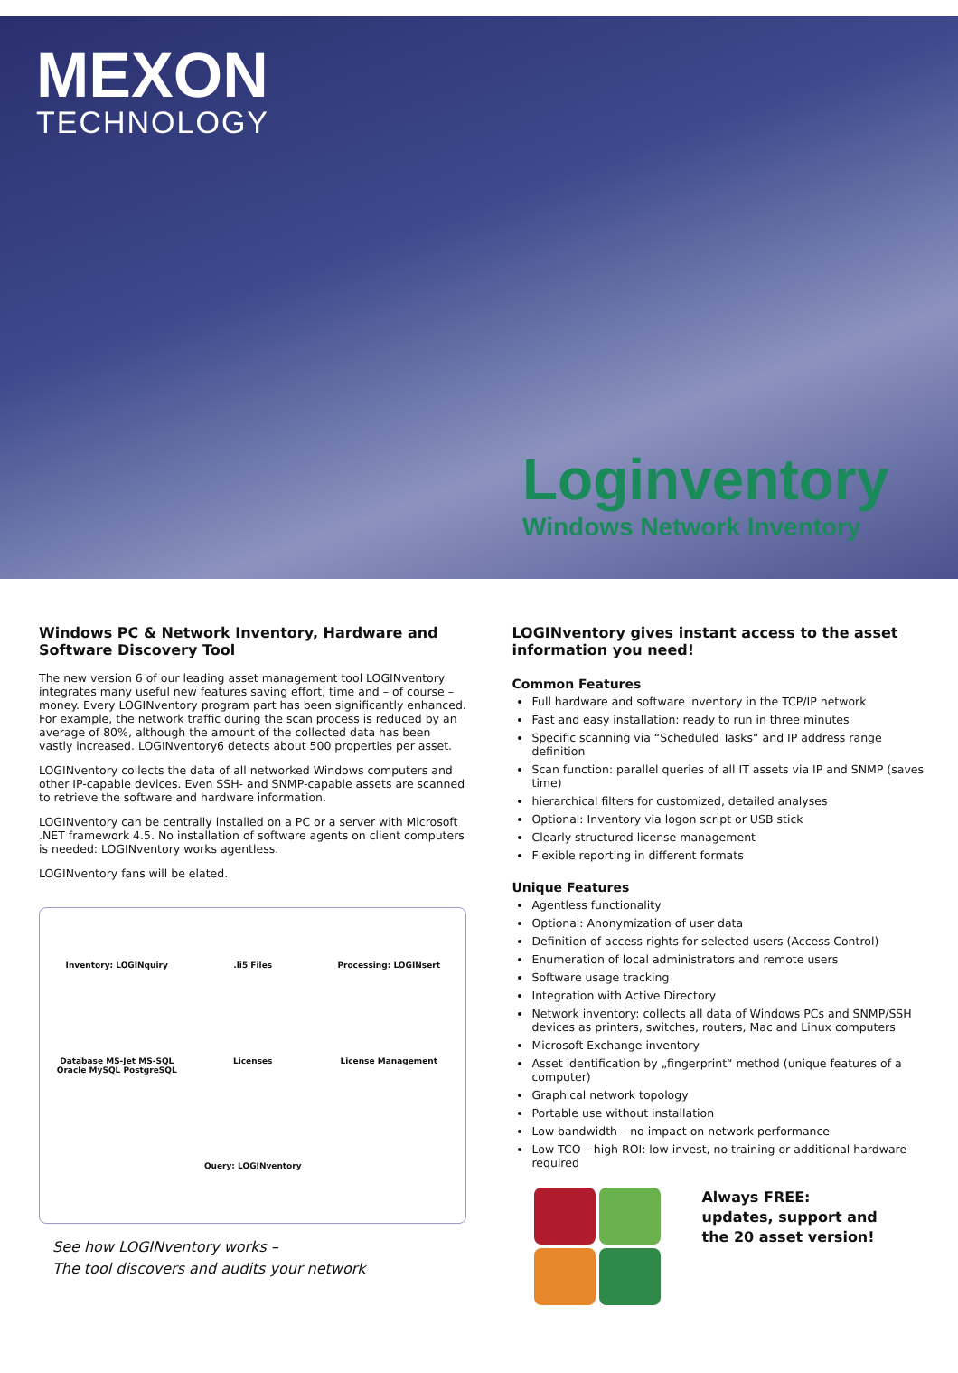MEXON
TECHNOLOGY
Loginventory
Windows Network Inventory
Windows PC & Network Inventory, Hardware and Software Discovery Tool
The new version 6 of our leading asset management tool LOGINventory integrates many useful new features saving effort, time and – of course – money. Every LOGINventory program part has been significantly enhanced. For example, the network traffic during the scan process is reduced by an average of 80%, although the amount of the collected data has been vastly increased. LOGINventory6 detects about 500 properties per asset.
LOGINventory collects the data of all networked Windows computers and other IP-capable devices. Even SSH- and SNMP-capable assets are scanned to retrieve the software and hardware information.
LOGINventory can be centrally installed on a PC or a server with Microsoft .NET framework 4.5. No installation of software agents on client computers is needed: LOGINventory works agentless.
LOGINventory fans will be elated.
Inventory: LOGINquiry.li5 Files Processing: LOGINsert Database MS-Jet MS-SQL Oracle MySQL PostgreSQL Licenses License Management Query: LOGINventory
See how LOGINventory works –
The tool discovers and audits your network
LOGINventory gives instant access to the asset information you need!
Common Features
Full hardware and software inventory in the TCP/IP network
Fast and easy installation: ready to run in three minutes
Specific scanning via “Scheduled Tasks“ and IP address range definition
Scan function: parallel queries of all IT assets via IP and SNMP (saves time)
hierarchical filters for customized, detailed analyses
Optional: Inventory via logon script or USB stick
Clearly structured license management
Flexible reporting in different formats
Unique Features
Agentless functionality
Optional: Anonymization of user data
Definition of access rights for selected users (Access Control)
Enumeration of local administrators and remote users
Software usage tracking
Integration with Active Directory
Network inventory: collects all data of Windows PCs and SNMP/SSH devices as printers, switches, routers, Mac and Linux computers
Microsoft Exchange inventory
Asset identification by „fingerprint“ method (unique features of a computer)
Graphical network topology
Portable use without installation
Low bandwidth – no impact on network performance
Low TCO – high ROI: low invest, no training or additional hardware required
Always FREE:
updates, support and
the 20 asset version!